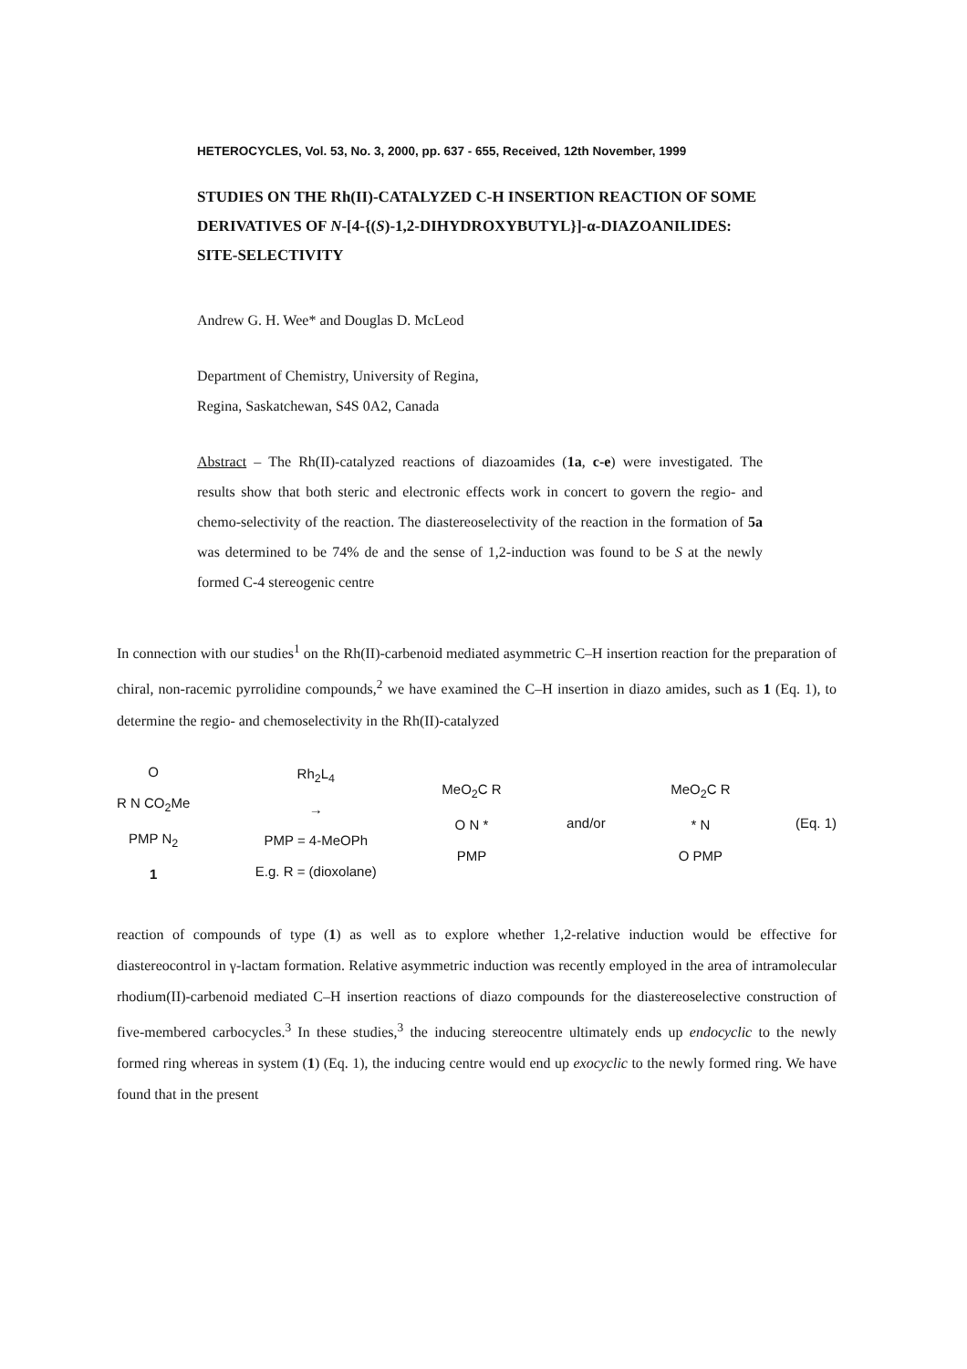HETEROCYCLES, Vol. 53, No. 3, 2000, pp. 637 - 655, Received, 12th November, 1999
STUDIES ON THE Rh(II)-CATALYZED C-H INSERTION REACTION OF SOME DERIVATIVES OF N-[4-{(S)-1,2-DIHYDROXYBUTYL}]-α-DIAZOANILIDES: SITE-SELECTIVITY
Andrew G. H. Wee* and Douglas D. McLeod
Department of Chemistry, University of Regina,
Regina, Saskatchewan, S4S 0A2, Canada
Abstract – The Rh(II)-catalyzed reactions of diazoamides (1a, c-e) were investigated. The results show that both steric and electronic effects work in concert to govern the regio- and chemo-selectivity of the reaction. The diastereoselectivity of the reaction in the formation of 5a was determined to be 74% de and the sense of 1,2-induction was found to be S at the newly formed C-4 stereogenic centre
In connection with our studies<sup>1</sup> on the Rh(II)-carbenoid mediated asymmetric C–H insertion reaction for the preparation of chiral, non-racemic pyrrolidine compounds,<sup>2</sup> we have examined the C–H insertion in diazo amides, such as 1 (Eq. 1), to determine the regio- and chemoselectivity in the Rh(II)-catalyzed
O
R N CO<sub>2</sub>Me
PMP N<sub>2</sub>
1
Rh<sub>2</sub>L<sub>4</sub>
→
PMP = 4-MeOPh
E.g. R = (dioxolane)
MeO<sub>2</sub>C R
O N *
PMP
and/or
MeO<sub>2</sub>C R
* N
O PMP
(Eq. 1)
reaction of compounds of type (1) as well as to explore whether 1,2-relative induction would be effective for diastereocontrol in γ-lactam formation. Relative asymmetric induction was recently employed in the area of intramolecular rhodium(II)-carbenoid mediated C–H insertion reactions of diazo compounds for the diastereoselective construction of five-membered carbocycles.<sup>3</sup> In these studies,<sup>3</sup> the inducing stereocentre ultimately ends up endocyclic to the newly formed ring whereas in system (1) (Eq. 1), the inducing centre would end up exocyclic to the newly formed ring. We have found that in the present